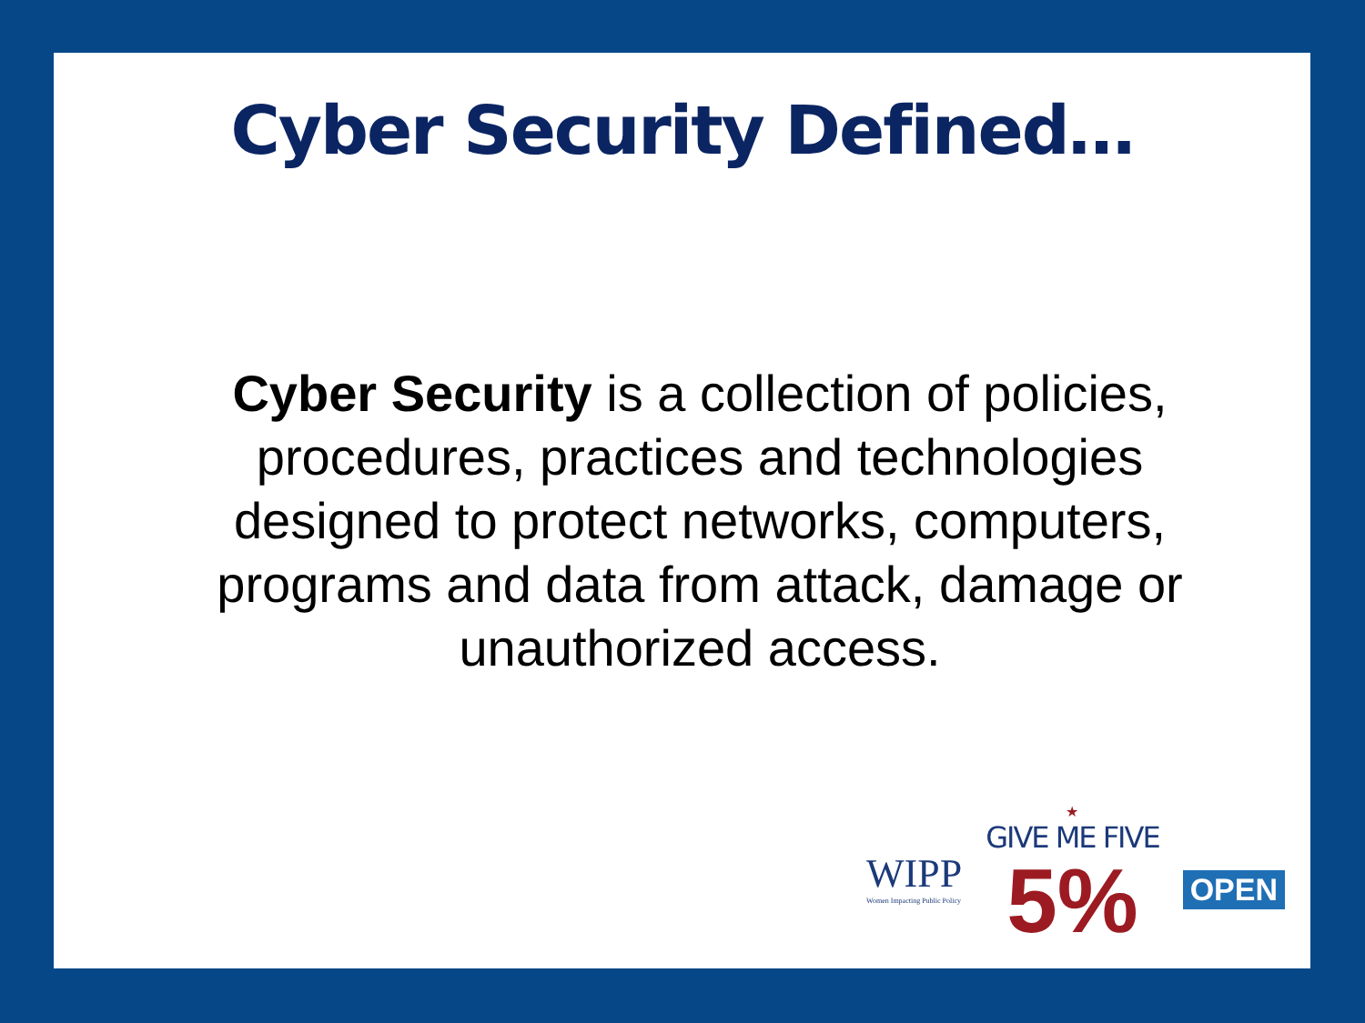Cyber Security Defined…
Cyber Security is a collection of policies, procedures, practices and technologies designed to protect networks, computers, programs and data from attack, damage or unauthorized access.
WIPP
Women Impacting Public Policy
★
GIVE ME FIVE
5%
OPEN